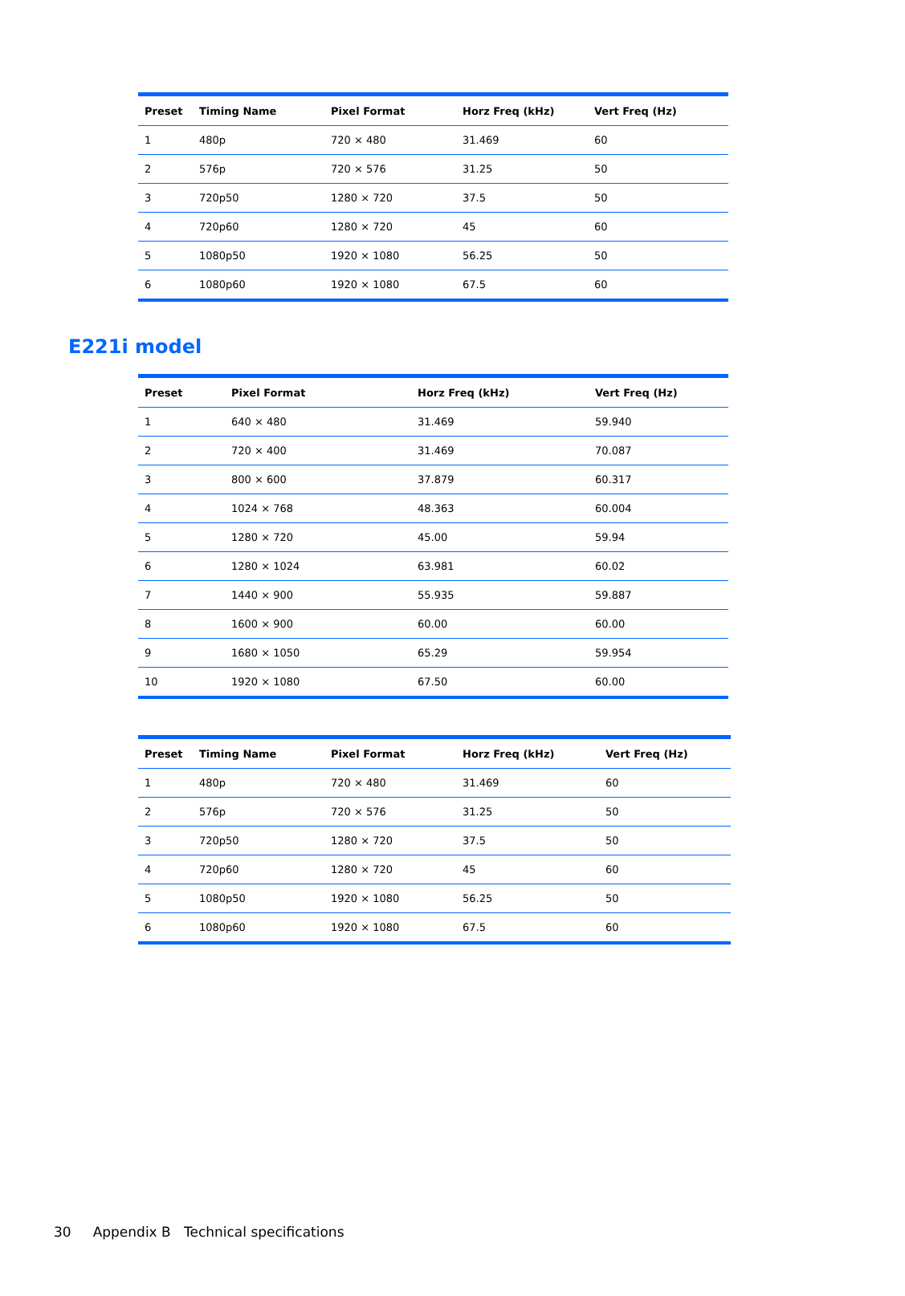| Preset | Timing Name | Pixel Format | Horz Freq (kHz) | Vert Freq (Hz) |
| --- | --- | --- | --- | --- |
| 1 | 480p | 720 × 480 | 31.469 | 60 |
| 2 | 576p | 720 × 576 | 31.25 | 50 |
| 3 | 720p50 | 1280 × 720 | 37.5 | 50 |
| 4 | 720p60 | 1280 × 720 | 45 | 60 |
| 5 | 1080p50 | 1920 × 1080 | 56.25 | 50 |
| 6 | 1080p60 | 1920 × 1080 | 67.5 | 60 |
E221i model
| Preset | Pixel Format | Horz Freq (kHz) | Vert Freq (Hz) |
| --- | --- | --- | --- |
| 1 | 640 × 480 | 31.469 | 59.940 |
| 2 | 720 × 400 | 31.469 | 70.087 |
| 3 | 800 × 600 | 37.879 | 60.317 |
| 4 | 1024 × 768 | 48.363 | 60.004 |
| 5 | 1280 × 720 | 45.00 | 59.94 |
| 6 | 1280 × 1024 | 63.981 | 60.02 |
| 7 | 1440 × 900 | 55.935 | 59.887 |
| 8 | 1600 × 900 | 60.00 | 60.00 |
| 9 | 1680 × 1050 | 65.29 | 59.954 |
| 10 | 1920 × 1080 | 67.50 | 60.00 |
| Preset | Timing Name | Pixel Format | Horz Freq (kHz) | Vert Freq (Hz) |
| --- | --- | --- | --- | --- |
| 1 | 480p | 720 × 480 | 31.469 | 60 |
| 2 | 576p | 720 × 576 | 31.25 | 50 |
| 3 | 720p50 | 1280 × 720 | 37.5 | 50 |
| 4 | 720p60 | 1280 × 720 | 45 | 60 |
| 5 | 1080p50 | 1920 × 1080 | 56.25 | 50 |
| 6 | 1080p60 | 1920 × 1080 | 67.5 | 60 |
30 Appendix B Technical specifications